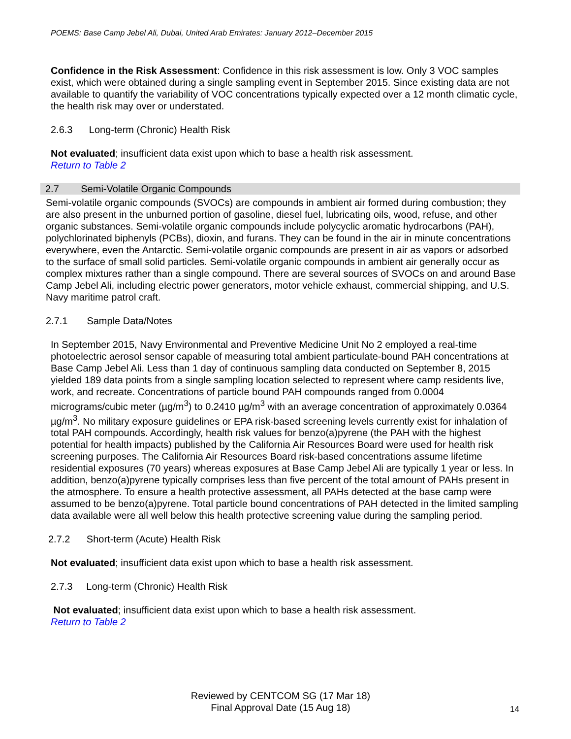POEMS: Base Camp Jebel Ali, Dubai, United Arab Emirates: January 2012–December 2015
Confidence in the Risk Assessment: Confidence in this risk assessment is low. Only 3 VOC samples exist, which were obtained during a single sampling event in September 2015. Since existing data are not available to quantify the variability of VOC concentrations typically expected over a 12 month climatic cycle, the health risk may over or understated.
2.6.3 Long-term (Chronic) Health Risk
Not evaluated; insufficient data exist upon which to base a health risk assessment.
Return to Table 2
2.7 Semi-Volatile Organic Compounds
Semi-volatile organic compounds (SVOCs) are compounds in ambient air formed during combustion; they are also present in the unburned portion of gasoline, diesel fuel, lubricating oils, wood, refuse, and other organic substances. Semi-volatile organic compounds include polycyclic aromatic hydrocarbons (PAH), polychlorinated biphenyls (PCBs), dioxin, and furans. They can be found in the air in minute concentrations everywhere, even the Antarctic. Semi-volatile organic compounds are present in air as vapors or adsorbed to the surface of small solid particles. Semi-volatile organic compounds in ambient air generally occur as complex mixtures rather than a single compound. There are several sources of SVOCs on and around Base Camp Jebel Ali, including electric power generators, motor vehicle exhaust, commercial shipping, and U.S. Navy maritime patrol craft.
2.7.1 Sample Data/Notes
In September 2015, Navy Environmental and Preventive Medicine Unit No 2 employed a real-time photoelectric aerosol sensor capable of measuring total ambient particulate-bound PAH concentrations at Base Camp Jebel Ali. Less than 1 day of continuous sampling data conducted on September 8, 2015 yielded 189 data points from a single sampling location selected to represent where camp residents live, work, and recreate. Concentrations of particle bound PAH compounds ranged from 0.0004 micrograms/cubic meter (µg/m<sup>3</sup>) to 0.2410 µg/m<sup>3</sup> with an average concentration of approximately 0.0364 µg/m<sup>3</sup>. No military exposure guidelines or EPA risk-based screening levels currently exist for inhalation of total PAH compounds. Accordingly, health risk values for benzo(a)pyrene (the PAH with the highest potential for health impacts) published by the California Air Resources Board were used for health risk screening purposes. The California Air Resources Board risk-based concentrations assume lifetime residential exposures (70 years) whereas exposures at Base Camp Jebel Ali are typically 1 year or less. In addition, benzo(a)pyrene typically comprises less than five percent of the total amount of PAHs present in the atmosphere. To ensure a health protective assessment, all PAHs detected at the base camp were assumed to be benzo(a)pyrene. Total particle bound concentrations of PAH detected in the limited sampling data available were all well below this health protective screening value during the sampling period.
2.7.2 Short-term (Acute) Health Risk
Not evaluated; insufficient data exist upon which to base a health risk assessment.
2.7.3 Long-term (Chronic) Health Risk
Not evaluated; insufficient data exist upon which to base a health risk assessment.
Return to Table 2
Reviewed by CENTCOM SG (17 Mar 18)
Final Approval Date (15 Aug 18)
14